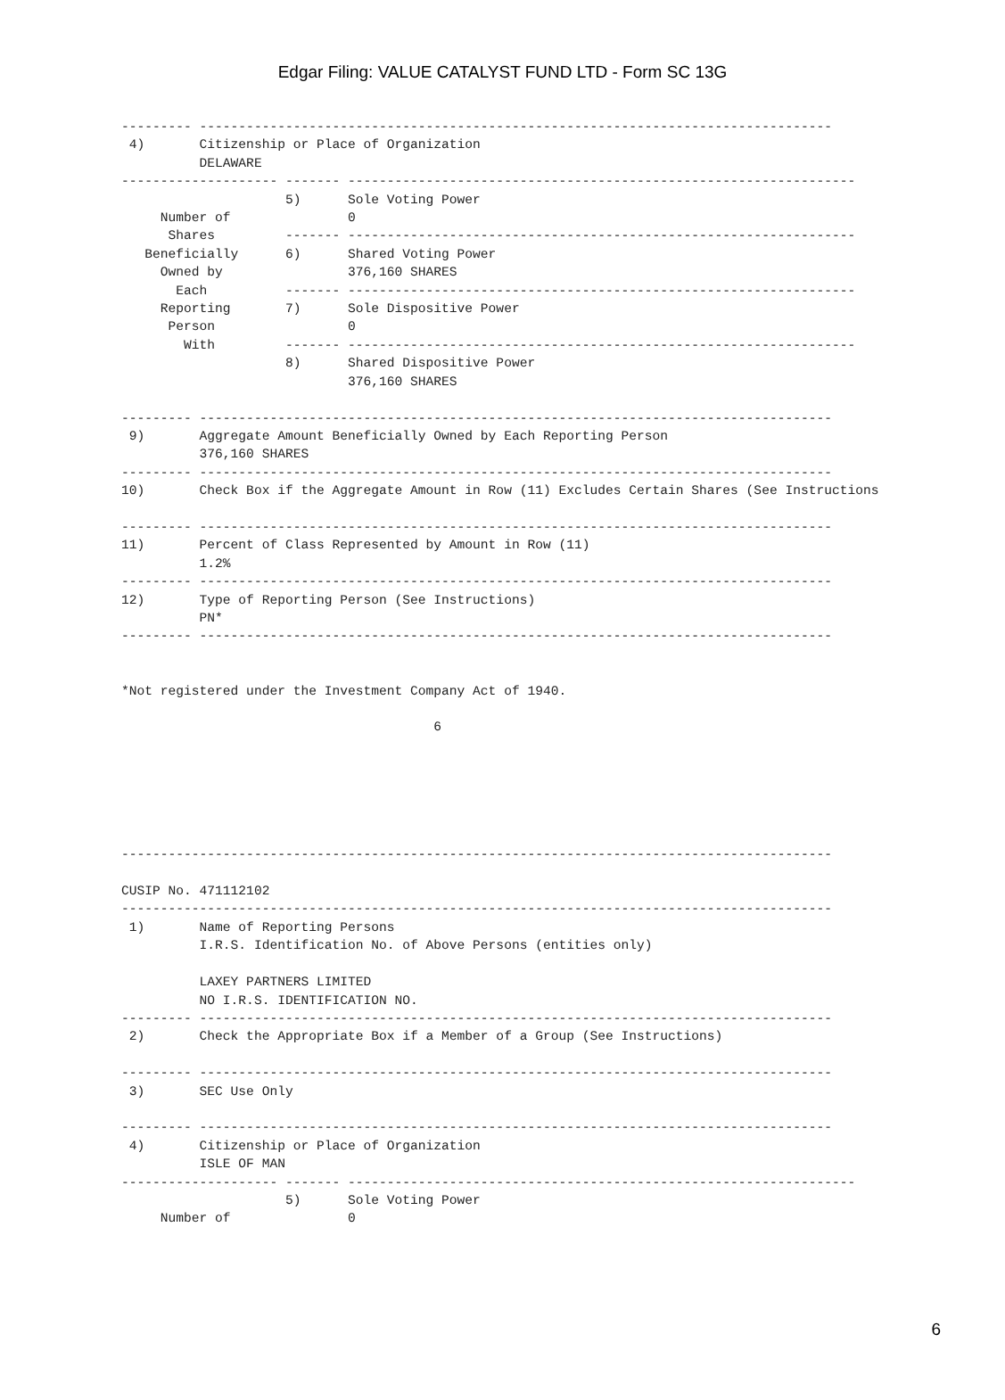Edgar Filing: VALUE CATALYST FUND LTD - Form SC 13G
--------- ---------------------------------------------------------------------------------
 4)       Citizenship or Place of Organization
          DELAWARE
-------------------- ------- -----------------------------------------------------------------
                     5)      Sole Voting Power
     Number of               0
      Shares         ------- -----------------------------------------------------------------
   Beneficially      6)      Shared Voting Power
     Owned by                376,160 SHARES
       Each          ------- -----------------------------------------------------------------
     Reporting       7)      Sole Dispositive Power
      Person                 0
        With         ------- -----------------------------------------------------------------
                     8)      Shared Dispositive Power
                             376,160 SHARES

--------- ---------------------------------------------------------------------------------
 9)       Aggregate Amount Beneficially Owned by Each Reporting Person
          376,160 SHARES
--------- ---------------------------------------------------------------------------------
10)       Check Box if the Aggregate Amount in Row (11) Excludes Certain Shares (See Instructions

--------- ---------------------------------------------------------------------------------
11)       Percent of Class Represented by Amount in Row (11)
          1.2%
--------- ---------------------------------------------------------------------------------
12)       Type of Reporting Person (See Instructions)
          PN*
--------- ---------------------------------------------------------------------------------


*Not registered under the Investment Company Act of 1940.

                                        6






-------------------------------------------------------------------------------------------

CUSIP No. 471112102
-------------------------------------------------------------------------------------------
 1)       Name of Reporting Persons
          I.R.S. Identification No. of Above Persons (entities only)

          LAXEY PARTNERS LIMITED
          NO I.R.S. IDENTIFICATION NO.
--------- ---------------------------------------------------------------------------------
 2)       Check the Appropriate Box if a Member of a Group (See Instructions)

--------- ---------------------------------------------------------------------------------
 3)       SEC Use Only

--------- ---------------------------------------------------------------------------------
 4)       Citizenship or Place of Organization
          ISLE OF MAN
-------------------- ------- -----------------------------------------------------------------
                     5)      Sole Voting Power
     Number of               0
6